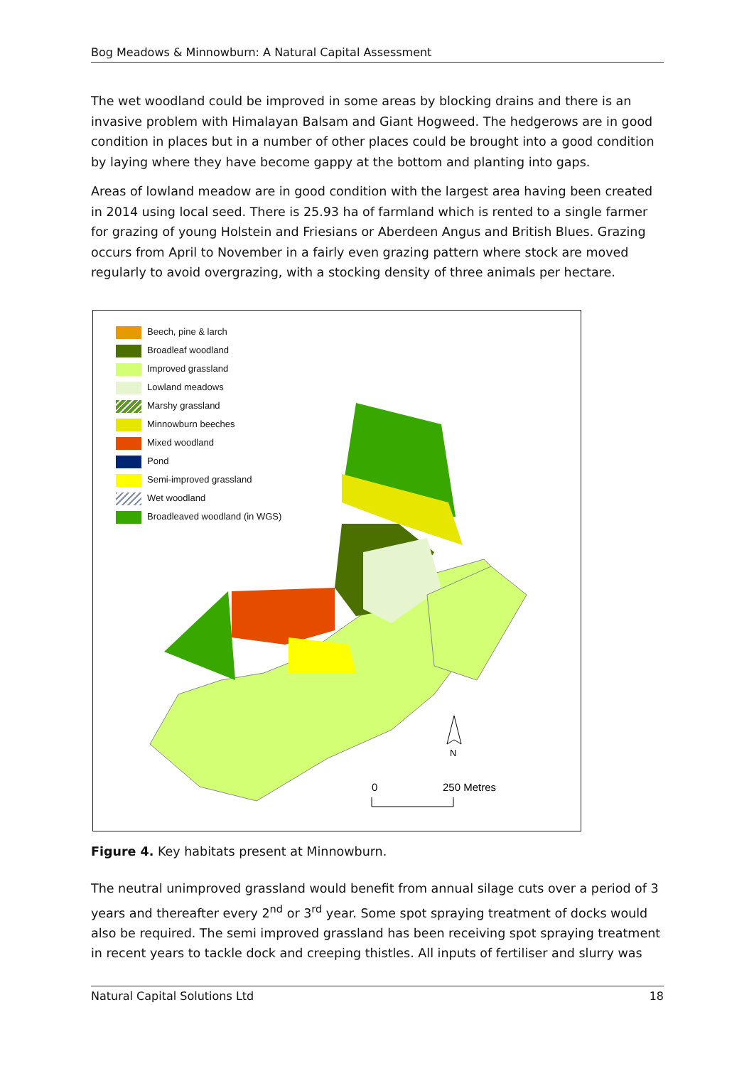Bog Meadows & Minnowburn: A Natural Capital Assessment
The wet woodland could be improved in some areas by blocking drains and there is an invasive problem with Himalayan Balsam and Giant Hogweed. The hedgerows are in good condition in places but in a number of other places could be brought into a good condition by laying where they have become gappy at the bottom and planting into gaps.
Areas of lowland meadow are in good condition with the largest area having been created in 2014 using local seed. There is 25.93 ha of farmland which is rented to a single farmer for grazing of young Holstein and Friesians or Aberdeen Angus and British Blues. Grazing occurs from April to November in a fairly even grazing pattern where stock are moved regularly to avoid overgrazing, with a stocking density of three animals per hectare.
Beech, pine & larch
Broadleaf woodland
Improved grassland
Lowland meadows
Marshy grassland
Minnowburn beeches
Mixed woodland
Pond
Semi-improved grassland
Wet woodland
Broadleaved woodland (in WGS)
0
250 Metres
N
Figure 4. Key habitats present at Minnowburn.
The neutral unimproved grassland would benefit from annual silage cuts over a period of 3 years and thereafter every 2<sup>nd</sup> or 3<sup>rd</sup> year. Some spot spraying treatment of docks would also be required. The semi improved grassland has been receiving spot spraying treatment in recent years to tackle dock and creeping thistles. All inputs of fertiliser and slurry was
Natural Capital Solutions Ltd 18